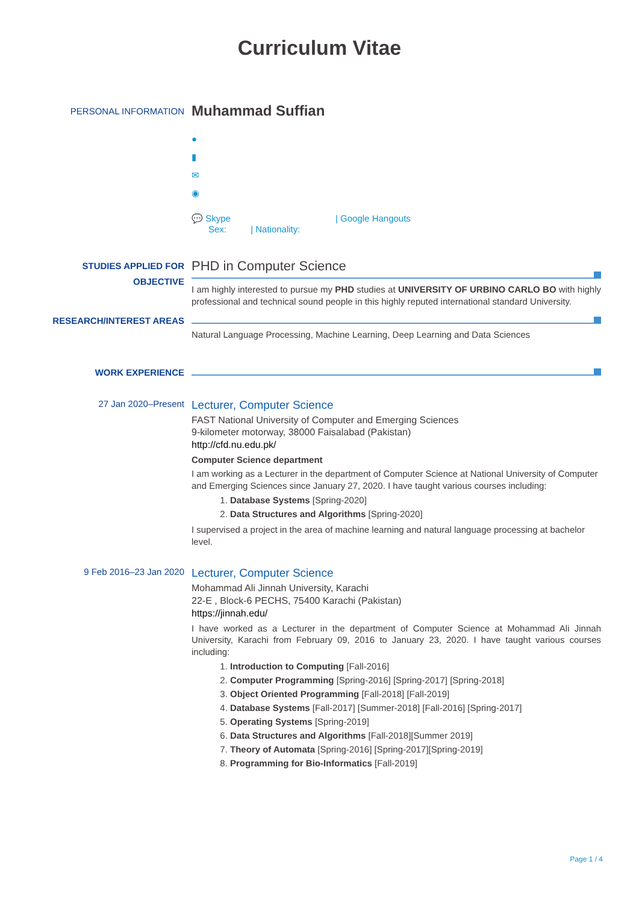Curriculum Vitae
PERSONAL INFORMATION
Muhammad Suffian
●
▮
✉
◉
💬 Skype | Google Hangouts
Sex: | Nationality:
STUDIES APPLIED FOR
OBJECTIVE
PHD in Computer Science
I am highly interested to pursue my PHD studies at UNIVERSITY OF URBINO CARLO BO with highly professional and technical sound people in this highly reputed international standard University.
RESEARCH/INTEREST AREAS
Natural Language Processing, Machine Learning, Deep Learning and Data Sciences
WORK EXPERIENCE
27 Jan 2020–Present
Lecturer, Computer Science
FAST National University of Computer and Emerging Sciences
9-kilometer motorway, 38000 Faisalabad (Pakistan)
http://cfd.nu.edu.pk/
Computer Science department
I am working as a Lecturer in the department of Computer Science at National University of Computer and Emerging Sciences since January 27, 2020. I have taught various courses including:
1. Database Systems [Spring-2020]
2. Data Structures and Algorithms [Spring-2020]
I supervised a project in the area of machine learning and natural language processing at bachelor level.
9 Feb 2016–23 Jan 2020
Lecturer, Computer Science
Mohammad Ali Jinnah University, Karachi
22-E , Block-6 PECHS, 75400 Karachi (Pakistan)
https://jinnah.edu/
I have worked as a Lecturer in the department of Computer Science at Mohammad Ali Jinnah University, Karachi from February 09, 2016 to January 23, 2020. I have taught various courses including:
1. Introduction to Computing [Fall-2016]
2. Computer Programming [Spring-2016] [Spring-2017] [Spring-2018]
3. Object Oriented Programming [Fall-2018] [Fall-2019]
4. Database Systems [Fall-2017] [Summer-2018] [Fall-2016] [Spring-2017]
5. Operating Systems [Spring-2019]
6. Data Structures and Algorithms [Fall-2018][Summer 2019]
7. Theory of Automata [Spring-2016] [Spring-2017][Spring-2019]
8. Programming for Bio-Informatics [Fall-2019]
Page 1 / 4